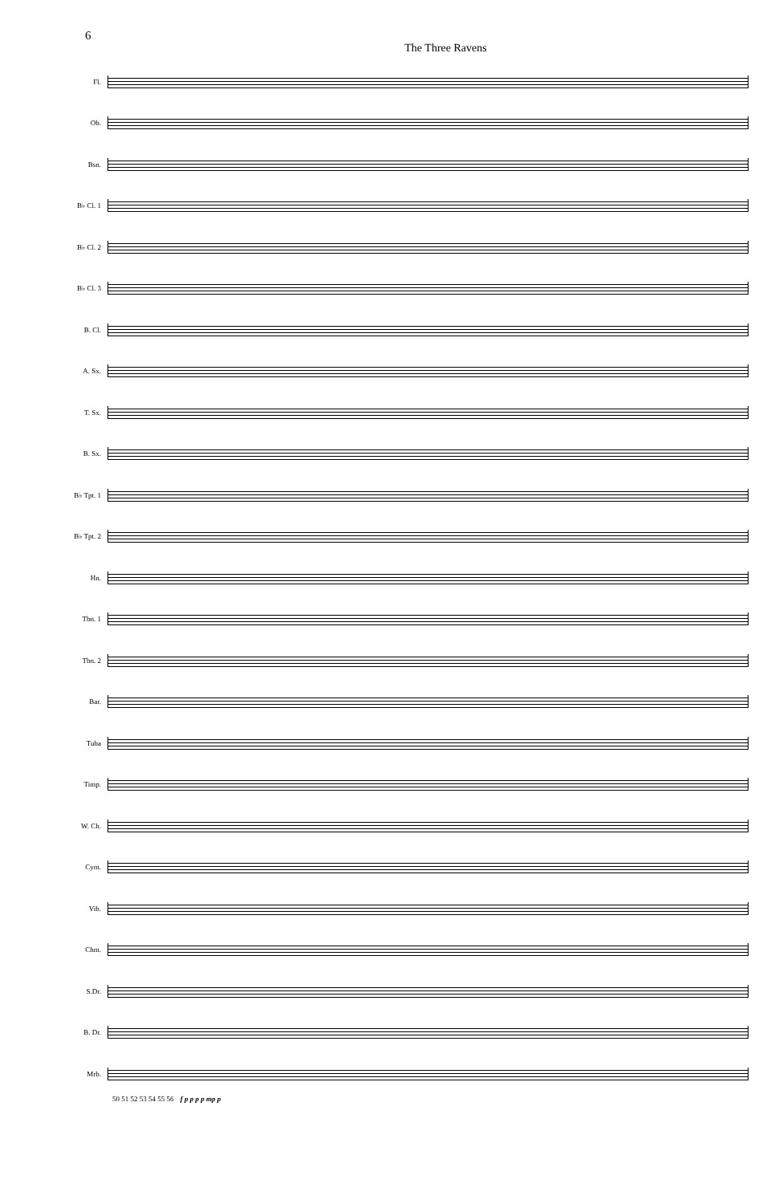6
The Three Ravens
Fl.
Ob.
Bsn.
B♭ Cl. 1
B♭ Cl. 2
B♭ Cl. 3
B. Cl.
A. Sx.
T. Sx.
B. Sx.
B♭ Tpt. 1
B♭ Tpt. 2
Hn.
Tbn. 1
Tbn. 2
Bar.
Tuba
Timp.
W. Ch.
Cym.
Vib.
Chm.
S.Dr.
B. Dr.
Mrb.
50 51 52 53 54 55 56 f p p p p mp p